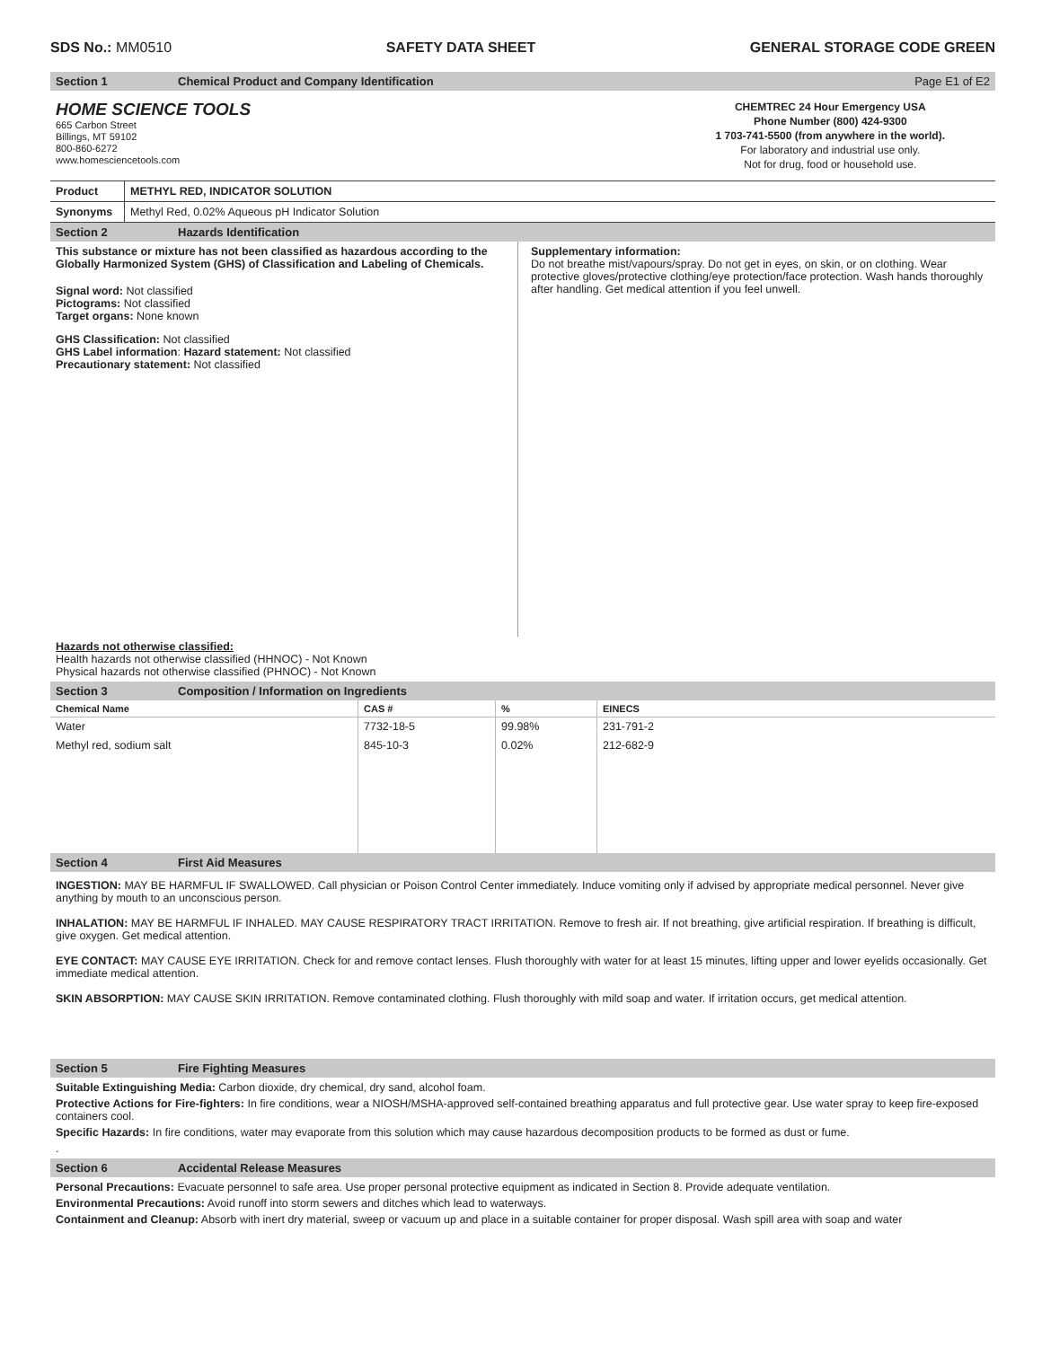SDS No.: MM0510 SAFETY DATA SHEET GENERAL STORAGE CODE GREEN
Section 1 Chemical Product and Company Identification Page E1 of E2
HOME SCIENCE TOOLS
665 Carbon Street
Billings, MT 59102
800-860-6272
www.homesciencetools.com
CHEMTREC 24 Hour Emergency USA
Phone Number (800) 424-9300
1 703-741-5500 (from anywhere in the world).
For laboratory and industrial use only.
Not for drug, food or household use.
| Product | METHYL RED, INDICATOR SOLUTION |
| Synonyms | Methyl Red, 0.02% Aqueous pH Indicator Solution |
Section 2 Hazards Identification
This substance or mixture has not been classified as hazardous according to the Globally Harmonized System (GHS) of Classification and Labeling of Chemicals.
Signal word: Not classified
Pictograms: Not classified
Target organs: None known
GHS Classification: Not classified
GHS Label information: Hazard statement: Not classified
Precautionary statement: Not classified
Supplementary information:
Do not breathe mist/vapours/spray. Do not get in eyes, on skin, or on clothing. Wear protective gloves/protective clothing/eye protection/face protection. Wash hands thoroughly after handling. Get medical attention if you feel unwell.
Hazards not otherwise classified:
Health hazards not otherwise classified (HHNOC) - Not Known
Physical hazards not otherwise classified (PHNOC) - Not Known
Section 3 Composition / Information on Ingredients
| Chemical Name | CAS # | % | EINECS |
| --- | --- | --- | --- |
| Water | 7732-18-5 | 99.98% | 231-791-2 |
| Methyl red, sodium salt | 845-10-3 | 0.02% | 212-682-9 |
Section 4 First Aid Measures
INGESTION: MAY BE HARMFUL IF SWALLOWED. Call physician or Poison Control Center immediately. Induce vomiting only if advised by appropriate medical personnel. Never give anything by mouth to an unconscious person.
INHALATION: MAY BE HARMFUL IF INHALED. MAY CAUSE RESPIRATORY TRACT IRRITATION. Remove to fresh air. If not breathing, give artificial respiration. If breathing is difficult, give oxygen. Get medical attention.
EYE CONTACT: MAY CAUSE EYE IRRITATION. Check for and remove contact lenses. Flush thoroughly with water for at least 15 minutes, lifting upper and lower eyelids occasionally. Get immediate medical attention.
SKIN ABSORPTION: MAY CAUSE SKIN IRRITATION. Remove contaminated clothing. Flush thoroughly with mild soap and water. If irritation occurs, get medical attention.
Section 5 Fire Fighting Measures
Suitable Extinguishing Media: Carbon dioxide, dry chemical, dry sand, alcohol foam.
Protective Actions for Fire-fighters: In fire conditions, wear a NIOSH/MSHA-approved self-contained breathing apparatus and full protective gear. Use water spray to keep fire-exposed containers cool.
Specific Hazards: In fire conditions, water may evaporate from this solution which may cause hazardous decomposition products to be formed as dust or fume.
.
Section 6 Accidental Release Measures
Personal Precautions: Evacuate personnel to safe area. Use proper personal protective equipment as indicated in Section 8. Provide adequate ventilation.
Environmental Precautions: Avoid runoff into storm sewers and ditches which lead to waterways.
Containment and Cleanup: Absorb with inert dry material, sweep or vacuum up and place in a suitable container for proper disposal. Wash spill area with soap and water